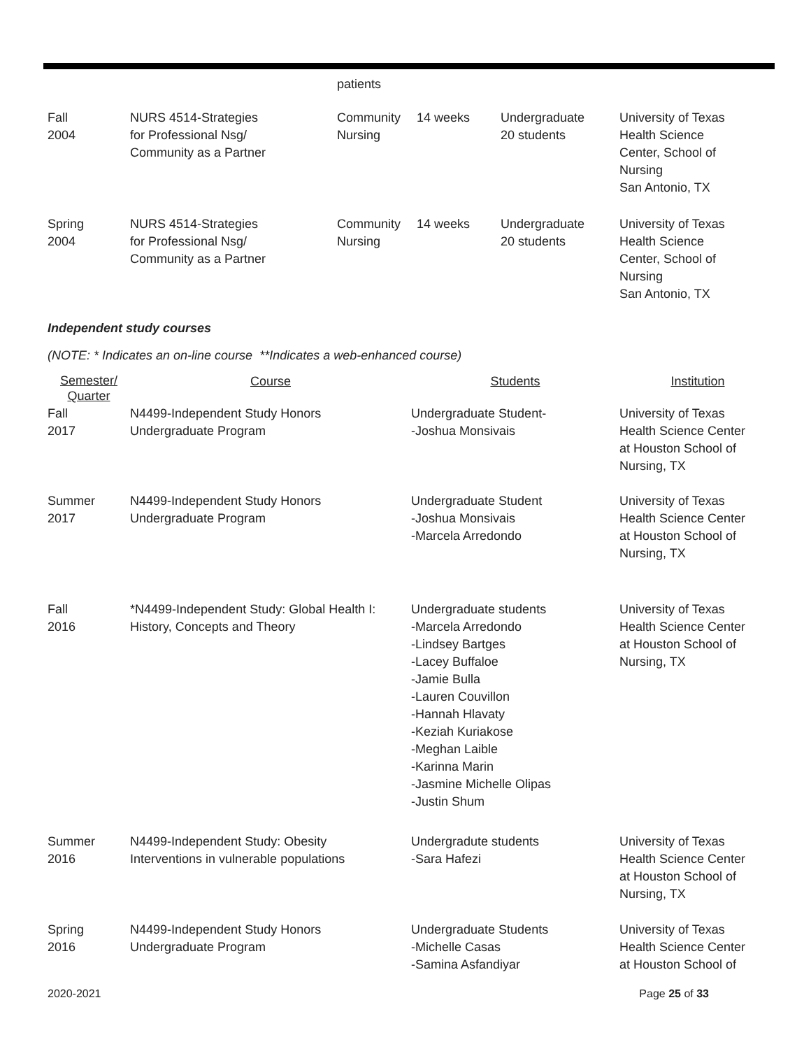| | | patients | | | |
| Fall 2004 | NURS 4514-Strategies for Professional Nsg/ Community as a Partner | Community Nursing | 14 weeks | Undergraduate 20 students | University of Texas Health Science Center, School of Nursing San Antonio, TX |
| Spring 2004 | NURS 4514-Strategies for Professional Nsg/ Community as a Partner | Community Nursing | 14 weeks | Undergraduate 20 students | University of Texas Health Science Center, School of Nursing San Antonio, TX |
Independent study courses
(NOTE: * Indicates an on-line course **Indicates a web-enhanced course)
| Semester/ Quarter | Course | Students | Institution |
| --- | --- | --- | --- |
| Fall 2017 | N4499-Independent Study Honors Undergraduate Program | Undergraduate Student- -Joshua Monsivais | University of Texas Health Science Center at Houston School of Nursing, TX |
| Summer 2017 | N4499-Independent Study Honors Undergraduate Program | Undergraduate Student -Joshua Monsivais -Marcela Arredondo | University of Texas Health Science Center at Houston School of Nursing, TX |
| Fall 2016 | *N4499-Independent Study: Global Health I: History, Concepts and Theory | Undergraduate students -Marcela Arredondo -Lindsey Bartges -Lacey Buffaloe -Jamie Bulla -Lauren Couvillon -Hannah Hlavaty -Keziah Kuriakose -Meghan Laible -Karinna Marin -Jasmine Michelle Olipas -Justin Shum | University of Texas Health Science Center at Houston School of Nursing, TX |
| Summer 2016 | N4499-Independent Study: Obesity Interventions in vulnerable populations | Undergradute students -Sara Hafezi | University of Texas Health Science Center at Houston School of Nursing, TX |
| Spring 2016 | N4499-Independent Study Honors Undergraduate Program | Undergraduate Students -Michelle Casas -Samina Asfandiyar | University of Texas Health Science Center at Houston School of |
2020-2021 Page 25 of 33